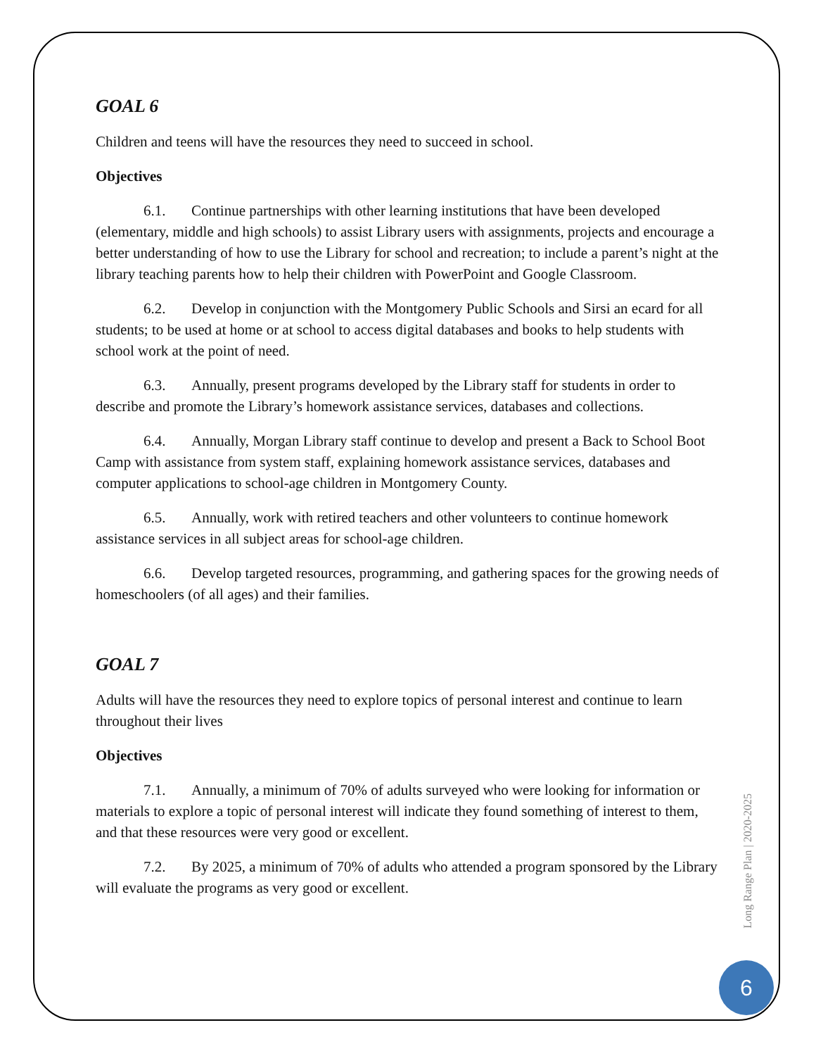GOAL 6
Children and teens will have the resources they need to succeed in school.
Objectives
6.1. Continue partnerships with other learning institutions that have been developed (elementary, middle and high schools) to assist Library users with assignments, projects and encourage a better understanding of how to use the Library for school and recreation; to include a parent’s night at the library teaching parents how to help their children with PowerPoint and Google Classroom.
6.2. Develop in conjunction with the Montgomery Public Schools and Sirsi an ecard for all students; to be used at home or at school to access digital databases and books to help students with school work at the point of need.
6.3. Annually, present programs developed by the Library staff for students in order to describe and promote the Library’s homework assistance services, databases and collections.
6.4. Annually, Morgan Library staff continue to develop and present a Back to School Boot Camp with assistance from system staff, explaining homework assistance services, databases and computer applications to school-age children in Montgomery County.
6.5. Annually, work with retired teachers and other volunteers to continue homework assistance services in all subject areas for school-age children.
6.6. Develop targeted resources, programming, and gathering spaces for the growing needs of homeschoolers (of all ages) and their families.
GOAL 7
Adults will have the resources they need to explore topics of personal interest and continue to learn throughout their lives
Objectives
7.1. Annually, a minimum of 70% of adults surveyed who were looking for information or materials to explore a topic of personal interest will indicate they found something of interest to them, and that these resources were very good or excellent.
7.2. By 2025, a minimum of 70% of adults who attended a program sponsored by the Library will evaluate the programs as very good or excellent.
Long Range Plan | 2020-2025
6